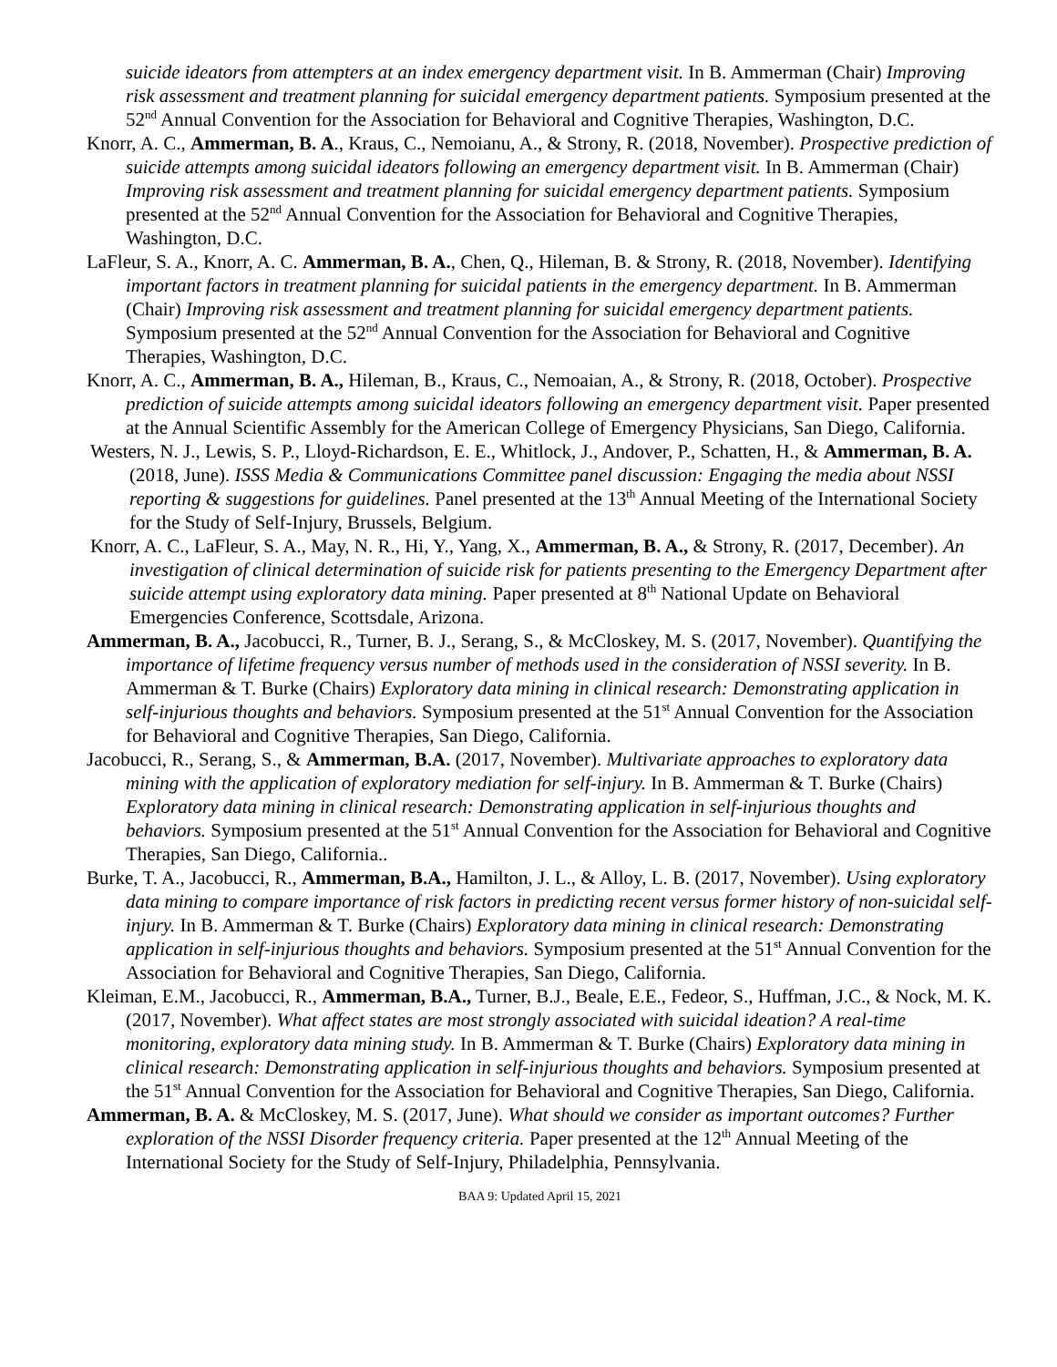suicide ideators from attempters at an index emergency department visit. In B. Ammerman (Chair) Improving risk assessment and treatment planning for suicidal emergency department patients. Symposium presented at the 52<sup>nd</sup> Annual Convention for the Association for Behavioral and Cognitive Therapies, Washington, D.C.
Knorr, A. C., Ammerman, B. A., Kraus, C., Nemoianu, A., & Strony, R. (2018, November). Prospective prediction of suicide attempts among suicidal ideators following an emergency department visit. In B. Ammerman (Chair) Improving risk assessment and treatment planning for suicidal emergency department patients. Symposium presented at the 52<sup>nd</sup> Annual Convention for the Association for Behavioral and Cognitive Therapies, Washington, D.C.
LaFleur, S. A., Knorr, A. C. Ammerman, B. A., Chen, Q., Hileman, B. & Strony, R. (2018, November). Identifying important factors in treatment planning for suicidal patients in the emergency department. In B. Ammerman (Chair) Improving risk assessment and treatment planning for suicidal emergency department patients. Symposium presented at the 52<sup>nd</sup> Annual Convention for the Association for Behavioral and Cognitive Therapies, Washington, D.C.
Knorr, A. C., Ammerman, B. A., Hileman, B., Kraus, C., Nemoaian, A., & Strony, R. (2018, October). Prospective prediction of suicide attempts among suicidal ideators following an emergency department visit. Paper presented at the Annual Scientific Assembly for the American College of Emergency Physicians, San Diego, California.
Westers, N. J., Lewis, S. P., Lloyd-Richardson, E. E., Whitlock, J., Andover, P., Schatten, H., & Ammerman, B. A. (2018, June). ISSS Media & Communications Committee panel discussion: Engaging the media about NSSI reporting & suggestions for guidelines. Panel presented at the 13<sup>th</sup> Annual Meeting of the International Society for the Study of Self-Injury, Brussels, Belgium.
Knorr, A. C., LaFleur, S. A., May, N. R., Hi, Y., Yang, X., Ammerman, B. A., & Strony, R. (2017, December). An investigation of clinical determination of suicide risk for patients presenting to the Emergency Department after suicide attempt using exploratory data mining. Paper presented at 8<sup>th</sup> National Update on Behavioral Emergencies Conference, Scottsdale, Arizona.
Ammerman, B. A., Jacobucci, R., Turner, B. J., Serang, S., & McCloskey, M. S. (2017, November). Quantifying the importance of lifetime frequency versus number of methods used in the consideration of NSSI severity. In B. Ammerman & T. Burke (Chairs) Exploratory data mining in clinical research: Demonstrating application in self-injurious thoughts and behaviors. Symposium presented at the 51<sup>st</sup> Annual Convention for the Association for Behavioral and Cognitive Therapies, San Diego, California.
Jacobucci, R., Serang, S., & Ammerman, B.A. (2017, November). Multivariate approaches to exploratory data mining with the application of exploratory mediation for self-injury. In B. Ammerman & T. Burke (Chairs) Exploratory data mining in clinical research: Demonstrating application in self-injurious thoughts and behaviors. Symposium presented at the 51<sup>st</sup> Annual Convention for the Association for Behavioral and Cognitive Therapies, San Diego, California..
Burke, T. A., Jacobucci, R., Ammerman, B.A., Hamilton, J. L., & Alloy, L. B. (2017, November). Using exploratory data mining to compare importance of risk factors in predicting recent versus former history of non-suicidal self-injury. In B. Ammerman & T. Burke (Chairs) Exploratory data mining in clinical research: Demonstrating application in self-injurious thoughts and behaviors. Symposium presented at the 51<sup>st</sup> Annual Convention for the Association for Behavioral and Cognitive Therapies, San Diego, California.
Kleiman, E.M., Jacobucci, R., Ammerman, B.A., Turner, B.J., Beale, E.E., Fedeor, S., Huffman, J.C., & Nock, M. K. (2017, November). What affect states are most strongly associated with suicidal ideation? A real-time monitoring, exploratory data mining study. In B. Ammerman & T. Burke (Chairs) Exploratory data mining in clinical research: Demonstrating application in self-injurious thoughts and behaviors. Symposium presented at the 51<sup>st</sup> Annual Convention for the Association for Behavioral and Cognitive Therapies, San Diego, California.
Ammerman, B. A. & McCloskey, M. S. (2017, June). What should we consider as important outcomes? Further exploration of the NSSI Disorder frequency criteria. Paper presented at the 12<sup>th</sup> Annual Meeting of the International Society for the Study of Self-Injury, Philadelphia, Pennsylvania.
BAA 9: Updated April 15, 2021